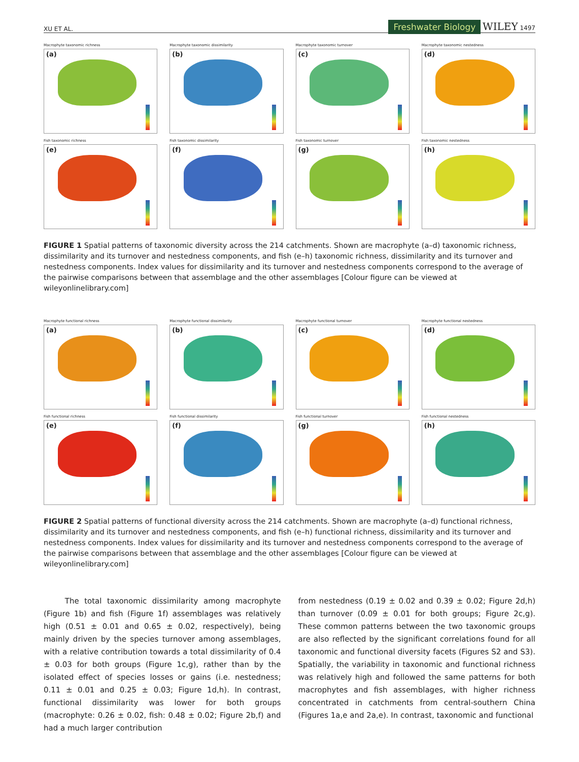XU ET AL. Freshwater Biology WILEY 1497
Macrophyte taxonomic richness
(a)
Macrophyte taxonomic dissimilarity
(b)
Macrophyte taxonomic turnover
(c)
Macrophyte taxonomic nestedness
(d)
Fish taxonomic richness
(e)
Fish taxonomic dissimilarity
(f)
Fish taxonomic turnover
(g)
Fish taxonomic nestedness
(h)
FIGURE 1 Spatial patterns of taxonomic diversity across the 214 catchments. Shown are macrophyte (a–d) taxonomic richness, dissimilarity and its turnover and nestedness components, and fish (e–h) taxonomic richness, dissimilarity and its turnover and nestedness components. Index values for dissimilarity and its turnover and nestedness components correspond to the average of the pairwise comparisons between that assemblage and the other assemblages [Colour figure can be viewed at wileyonlinelibrary.com]
Macrophyte functional richness
(a)
Macrophyte functional dissimilarity
(b)
Macrophyte functional turnover
(c)
Macrophyte functional nestedness
(d)
Fish functional richness
(e)
Fish functional dissimilarity
(f)
Fish functional turnover
(g)
Fish functional nestedness
(h)
FIGURE 2 Spatial patterns of functional diversity across the 214 catchments. Shown are macrophyte (a–d) functional richness, dissimilarity and its turnover and nestedness components, and fish (e–h) functional richness, dissimilarity and its turnover and nestedness components. Index values for dissimilarity and its turnover and nestedness components correspond to the average of the pairwise comparisons between that assemblage and the other assemblages [Colour figure can be viewed at wileyonlinelibrary.com]
The total taxonomic dissimilarity among macrophyte (Figure 1b) and fish (Figure 1f) assemblages was relatively high (0.51 ± 0.01 and 0.65 ± 0.02, respectively), being mainly driven by the species turnover among assemblages, with a relative contribution towards a total dissimilarity of 0.4 ± 0.03 for both groups (Figure 1c,g), rather than by the isolated effect of species losses or gains (i.e. nestedness; 0.11 ± 0.01 and 0.25 ± 0.03; Figure 1d,h). In contrast, functional dissimilarity was lower for both groups (macrophyte: 0.26 ± 0.02, fish: 0.48 ± 0.02; Figure 2b,f) and had a much larger contribution
from nestedness (0.19 ± 0.02 and 0.39 ± 0.02; Figure 2d,h) than turnover (0.09 ± 0.01 for both groups; Figure 2c,g). These common patterns between the two taxonomic groups are also reflected by the significant correlations found for all taxonomic and functional diversity facets (Figures S2 and S3). Spatially, the variability in taxo­nomic and functional richness was relatively high and followed the same patterns for both macrophytes and fish assemblages, with higher richness concentrated in catchments from central-southern China (Figures 1a,e and 2a,e). In contrast, taxonomic and functional